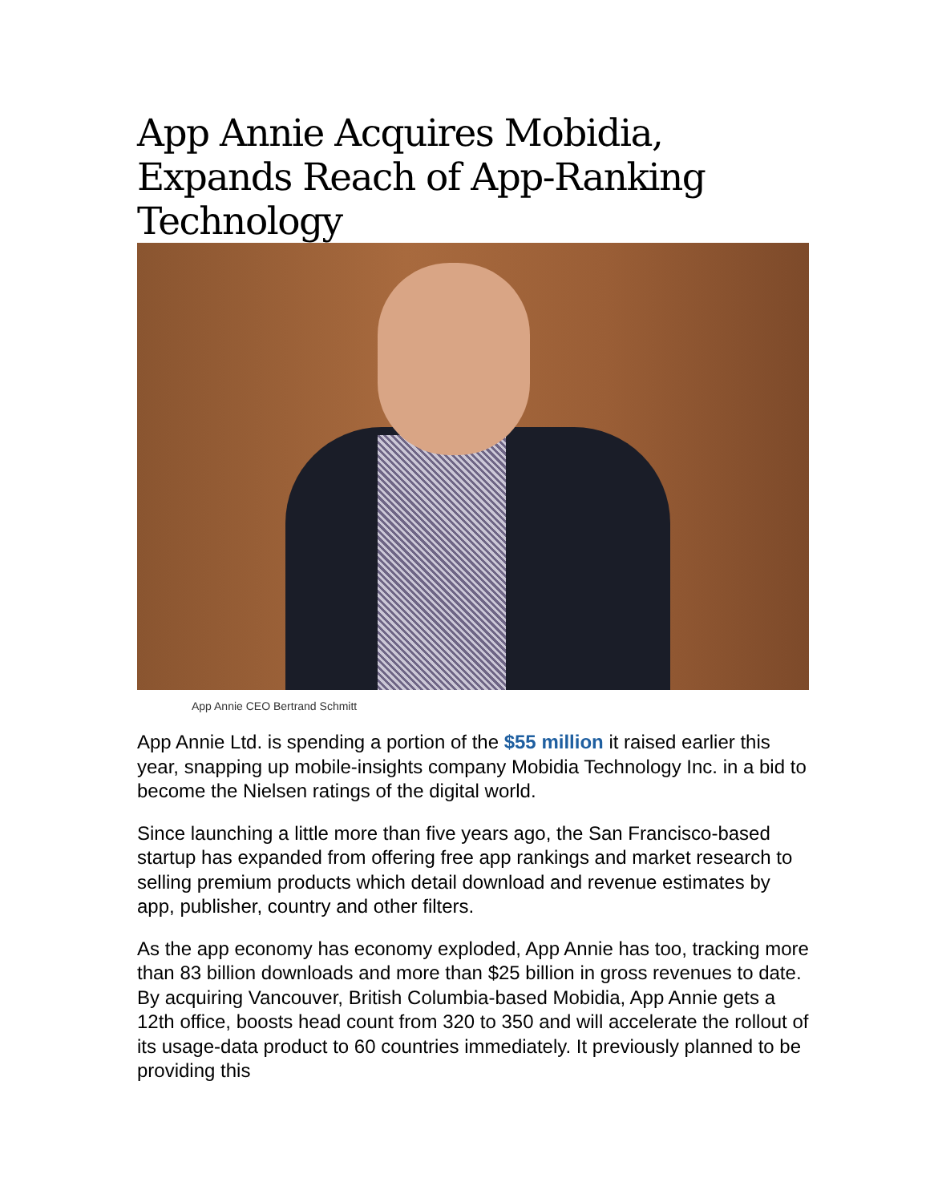App Annie Acquires Mobidia, Expands Reach of App-Ranking Technology
App Annie CEO Bertrand Schmitt
App Annie Ltd. is spending a portion of the $55 million it raised earlier this year, snapping up mobile-insights company Mobidia Technology Inc. in a bid to become the Nielsen ratings of the digital world.
Since launching a little more than five years ago, the San Francisco-based startup has expanded from offering free app rankings and market research to selling premium products which detail download and revenue estimates by app, publisher, country and other filters.
As the app economy has economy exploded, App Annie has too, tracking more than 83 billion downloads and more than $25 billion in gross revenues to date. By acquiring Vancouver, British Columbia-based Mobidia, App Annie gets a 12th office, boosts head count from 320 to 350 and will accelerate the rollout of its usage-data product to 60 countries immediately. It previously planned to be providing this